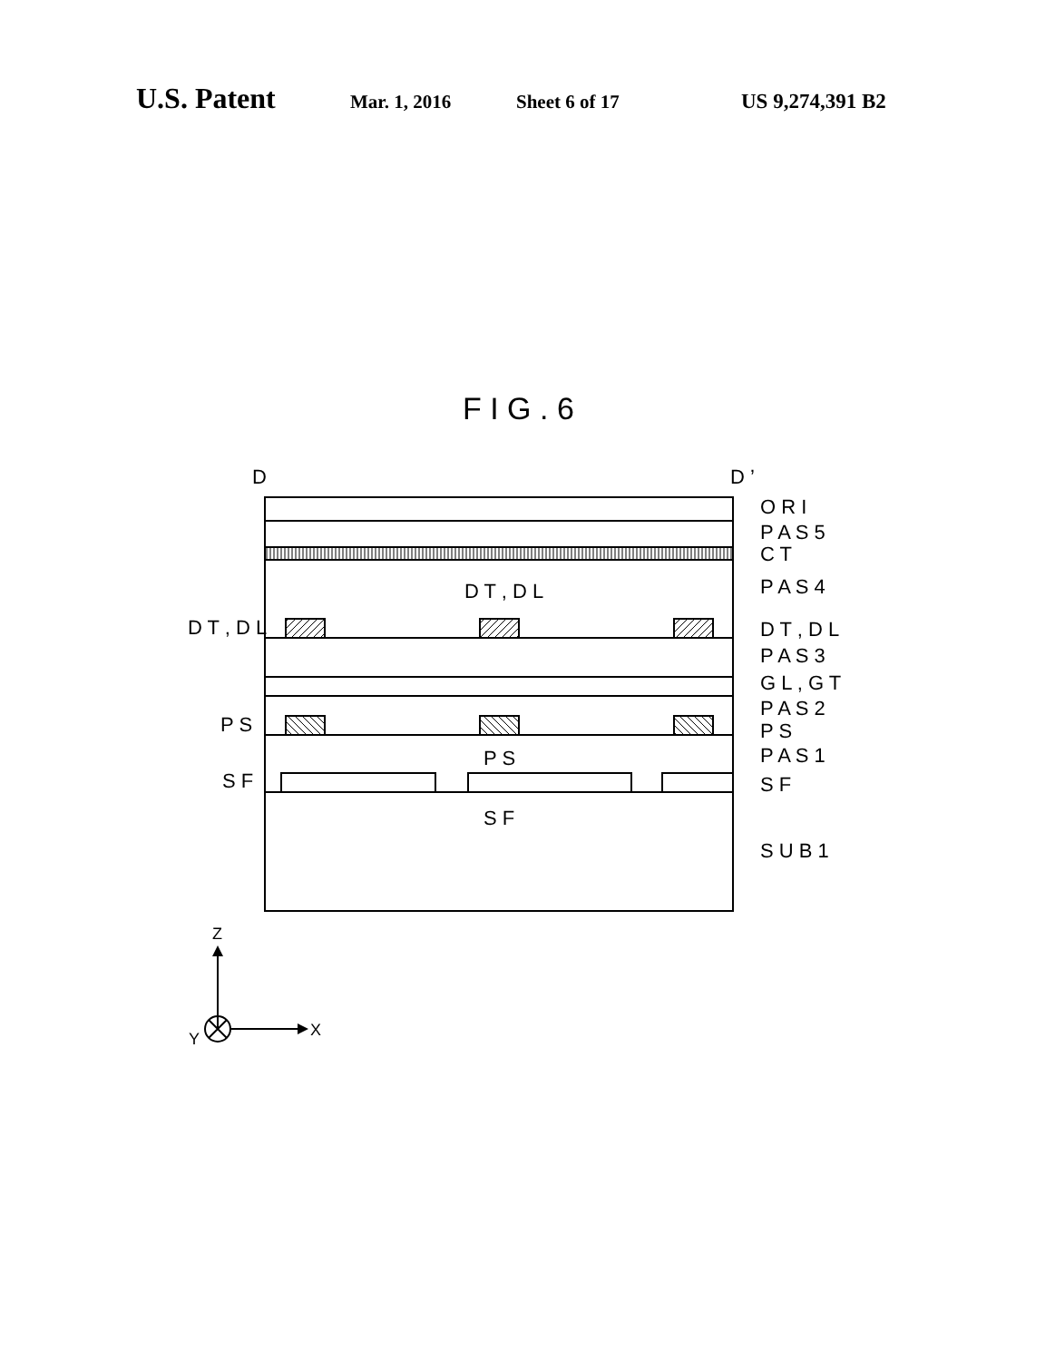U.S. Patent
Mar. 1, 2016 Sheet 6 of 17 US 9,274,391 B2
F I G . 6
D
D ’
O R I
P A S 5
C T
P A S 4
D T , D L
D T , D L
D T , D L
P A S 3
G L , G T
P A S 2
P S
P S
P S
P A S 1
S F
S F
S F
S U B 1
Z
X
Y